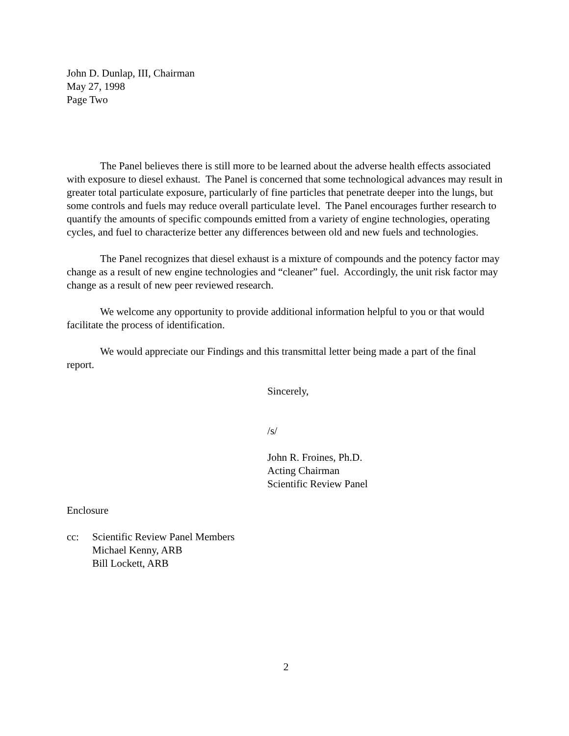John D. Dunlap, III, Chairman
May 27, 1998
Page Two
The Panel believes there is still more to be learned about the adverse health effects associated with exposure to diesel exhaust. The Panel is concerned that some technological advances may result in greater total particulate exposure, particularly of fine particles that penetrate deeper into the lungs, but some controls and fuels may reduce overall particulate level. The Panel encourages further research to quantify the amounts of specific compounds emitted from a variety of engine technologies, operating cycles, and fuel to characterize better any differences between old and new fuels and technologies.
The Panel recognizes that diesel exhaust is a mixture of compounds and the potency factor may change as a result of new engine technologies and “cleaner” fuel. Accordingly, the unit risk factor may change as a result of new peer reviewed research.
We welcome any opportunity to provide additional information helpful to you or that would facilitate the process of identification.
We would appreciate our Findings and this transmittal letter being made a part of the final report.
Sincerely,
/s/
John R. Froines, Ph.D.
Acting Chairman
Scientific Review Panel
Enclosure
cc: Scientific Review Panel Members
Michael Kenny, ARB
Bill Lockett, ARB
2